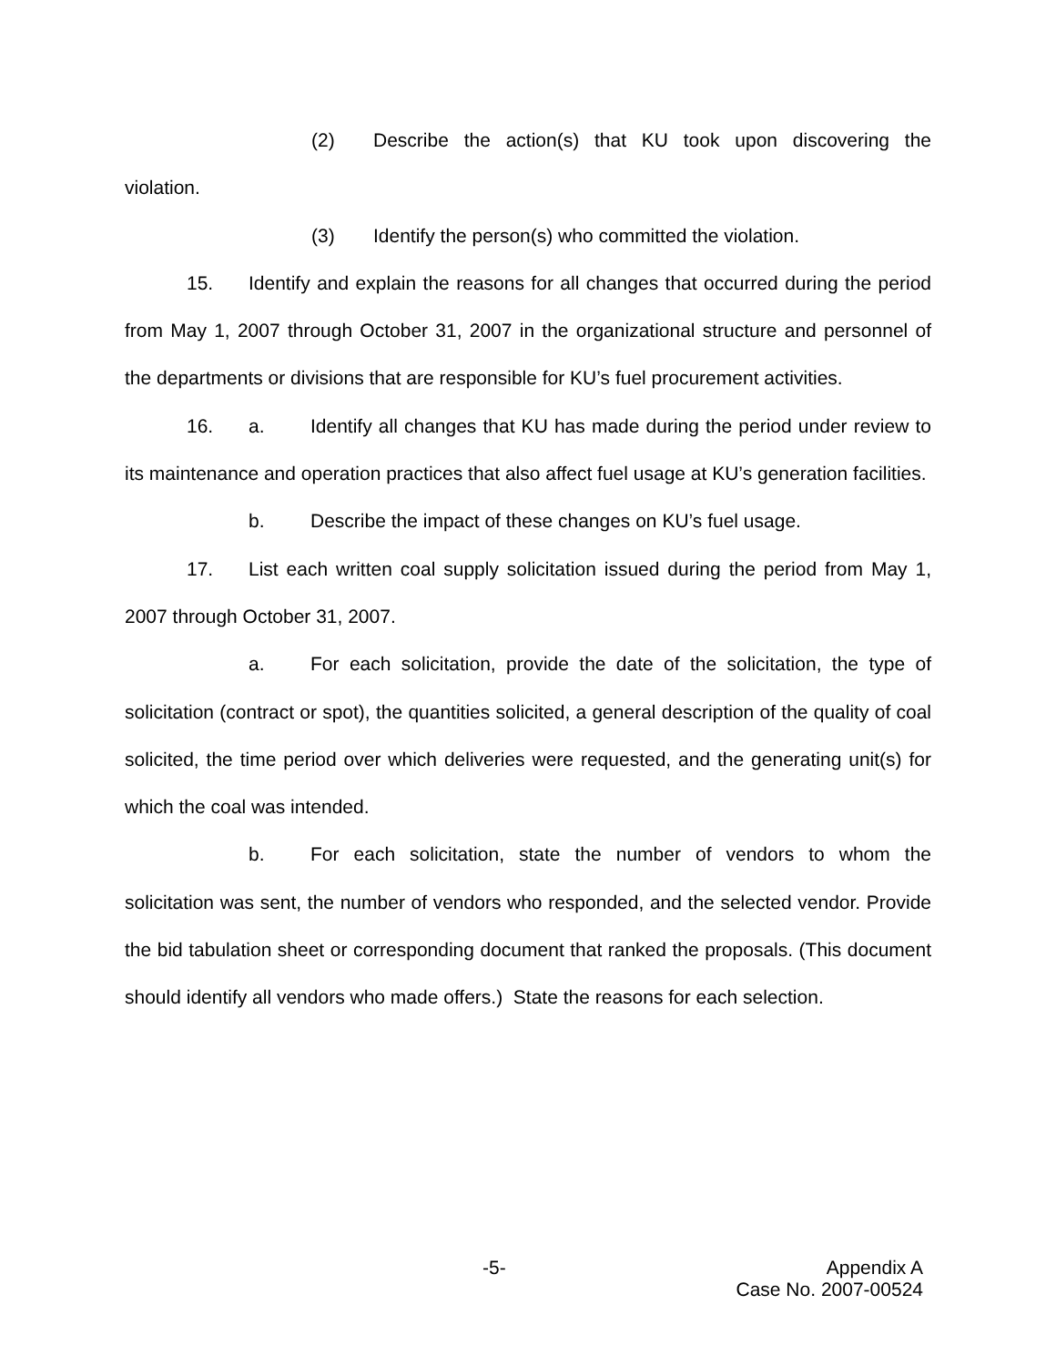(2) Describe the action(s) that KU took upon discovering the violation.
(3) Identify the person(s) who committed the violation.
15. Identify and explain the reasons for all changes that occurred during the period from May 1, 2007 through October 31, 2007 in the organizational structure and personnel of the departments or divisions that are responsible for KU’s fuel procurement activities.
16. a. Identify all changes that KU has made during the period under review to its maintenance and operation practices that also affect fuel usage at KU’s generation facilities.
b. Describe the impact of these changes on KU’s fuel usage.
17. List each written coal supply solicitation issued during the period from May 1, 2007 through October 31, 2007.
a. For each solicitation, provide the date of the solicitation, the type of solicitation (contract or spot), the quantities solicited, a general description of the quality of coal solicited, the time period over which deliveries were requested, and the generating unit(s) for which the coal was intended.
b. For each solicitation, state the number of vendors to whom the solicitation was sent, the number of vendors who responded, and the selected vendor. Provide the bid tabulation sheet or corresponding document that ranked the proposals. (This document should identify all vendors who made offers.) State the reasons for each selection.
-5-
Appendix A
Case No. 2007-00524